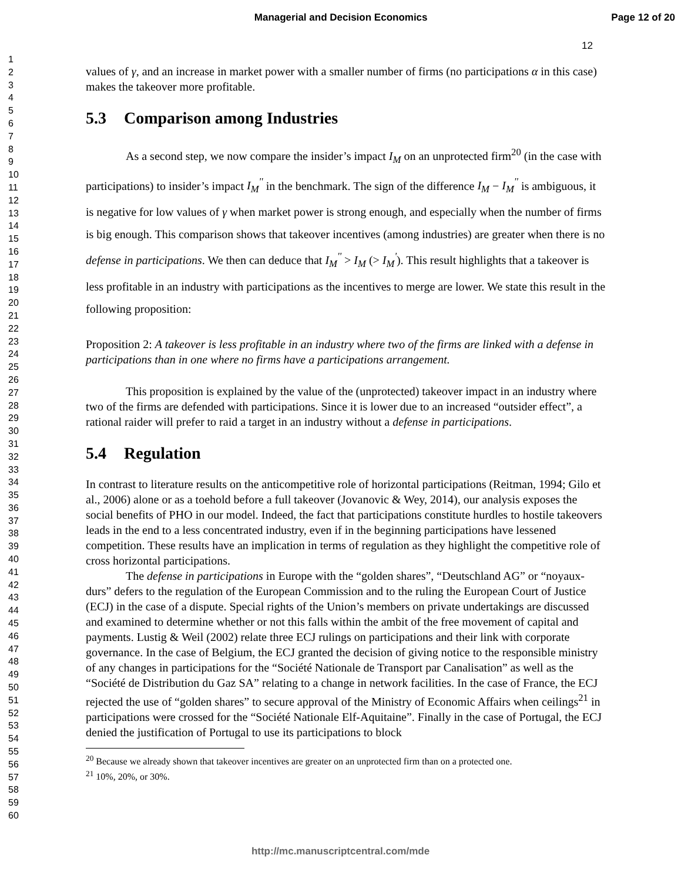Managerial and Decision Economics
Page 12 of 20
12
1
2
3
4
5
6
7
8
9
10
11
12
13
14
15
16
17
18
19
20
21
22
23
24
25
26
27
28
29
30
31
32
33
34
35
36
37
38
39
40
41
42
43
44
45
46
47
48
49
50
51
52
53
54
55
56
57
58
59
60
values of γ, and an increase in market power with a smaller number of firms (no participations α in this case) makes the takeover more profitable.
5.3 Comparison among Industries
As a second step, we now compare the insider’s impact I<sub>M</sub> on an unprotected firm<sup>20</sup> (in the case with participations) to insider’s impact I<sub>M</sub><sup>''</sup> in the benchmark. The sign of the difference I<sub>M</sub> − I<sub>M</sub><sup>''</sup> is ambiguous, it is negative for low values of γ when market power is strong enough, and especially when the number of firms is big enough. This comparison shows that takeover incentives (among industries) are greater when there is no defense in participations. We then can deduce that I<sub>M</sub><sup>''</sup> > I<sub>M</sub> (> I<sub>M</sub><sup>'</sup>). This result highlights that a takeover is less profitable in an industry with participations as the incentives to merge are lower. We state this result in the following proposition:
Proposition 2: A takeover is less profitable in an industry where two of the firms are linked with a defense in participations than in one where no firms have a participations arrangement.
This proposition is explained by the value of the (unprotected) takeover impact in an industry where two of the firms are defended with participations. Since it is lower due to an increased “outsider effect”, a rational raider will prefer to raid a target in an industry without a defense in participations.
5.4 Regulation
In contrast to literature results on the anticompetitive role of horizontal participations (Reitman, 1994; Gilo et al., 2006) alone or as a toehold before a full takeover (Jovanovic & Wey, 2014), our analysis exposes the social benefits of PHO in our model. Indeed, the fact that participations constitute hurdles to hostile takeovers leads in the end to a less concentrated industry, even if in the beginning participations have lessened competition. These results have an implication in terms of regulation as they highlight the competitive role of cross horizontal participations.
The defense in participations in Europe with the “golden shares”, “Deutschland AG” or “noyaux-durs” defers to the regulation of the European Commission and to the ruling the European Court of Justice (ECJ) in the case of a dispute. Special rights of the Union’s members on private undertakings are discussed and examined to determine whether or not this falls within the ambit of the free movement of capital and payments. Lustig & Weil (2002) relate three ECJ rulings on participations and their link with corporate governance. In the case of Belgium, the ECJ granted the decision of giving notice to the responsible ministry of any changes in participations for the “Société Nationale de Transport par Canalisation” as well as the “Société de Distribution du Gaz SA” relating to a change in network facilities. In the case of France, the ECJ rejected the use of “golden shares” to secure approval of the Ministry of Economic Affairs when ceilings<sup>21</sup> in participations were crossed for the “Société Nationale Elf-Aquitaine”. Finally in the case of Portugal, the ECJ denied the justification of Portugal to use its participations to block
<sup>20</sup> Because we already shown that takeover incentives are greater on an unprotected firm than on a protected one.
<sup>21</sup> 10%, 20%, or 30%.
http://mc.manuscriptcentral.com/mde